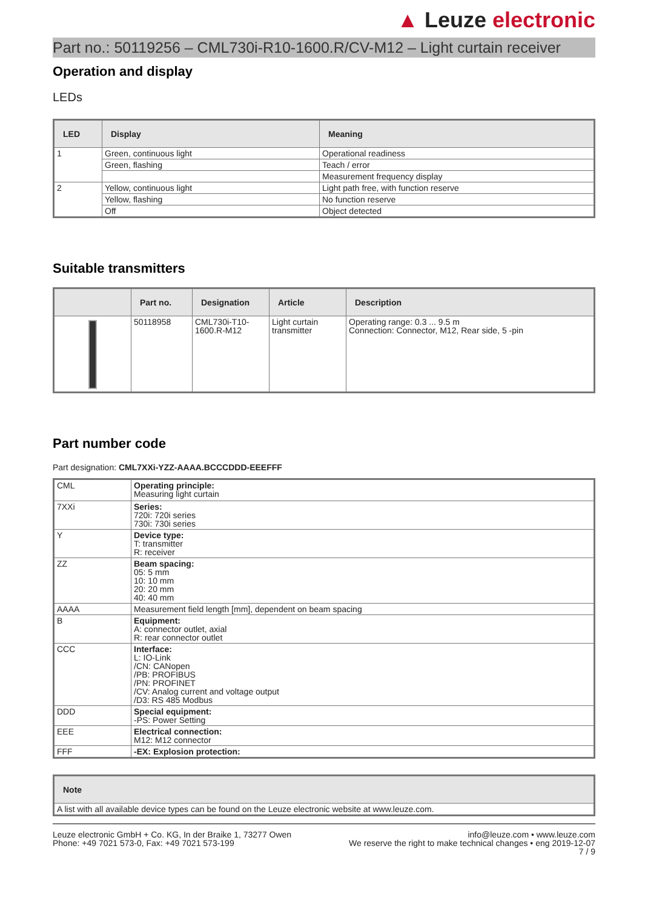▲ Leuze electronic
Part no.: 50119256 – CML730i-R10-1600.R/CV-M12 – Light curtain receiver
Operation and display
LEDs
| LED | Display | Meaning |
| --- | --- | --- |
| 1 | Green, continuous light | Operational readiness |
| | Green, flashing | Teach / error |
| | | Measurement frequency display |
| 2 | Yellow, continuous light | Light path free, with function reserve |
| | Yellow, flashing | No function reserve |
| | Off | Object detected |
Suitable transmitters
| | Part no. | Designation | Article | Description |
| --- | --- | --- | --- | --- |
| | 50118958 | CML730i-T10-1600.R-M12 | Light curtain transmitter | Operating range: 0.3 ... 9.5 m Connection: Connector, M12, Rear side, 5 -pin |
Part number code
Part designation: CML7XXi-YZZ-AAAA.BCCCDDD-EEEFFF
| CML | Operating principle: Measuring light curtain |
| 7XXi | Series: 720i: 720i series 730i: 730i series |
| Y | Device type: T: transmitter R: receiver |
| ZZ | Beam spacing: 05: 5 mm 10: 10 mm 20: 20 mm 40: 40 mm |
| AAAA | Measurement field length [mm], dependent on beam spacing |
| B | Equipment: A: connector outlet, axial R: rear connector outlet |
| CCC | Interface: L: IO-Link /CN: CANopen /PB: PROFIBUS /PN: PROFINET /CV: Analog current and voltage output /D3: RS 485 Modbus |
| DDD | Special equipment: -PS: Power Setting |
| EEE | Electrical connection: M12: M12 connector |
| FFF | -EX: Explosion protection: |
| Note |
| --- |
| A list with all available device types can be found on the Leuze electronic website at www.leuze.com. |
Leuze electronic GmbH + Co. KG, In der Braike 1, 73277 Owen
Phone: +49 7021 573-0, Fax: +49 7021 573-199
info@leuze.com • www.leuze.com
We reserve the right to make technical changes • eng 2019-12-07
7 / 9